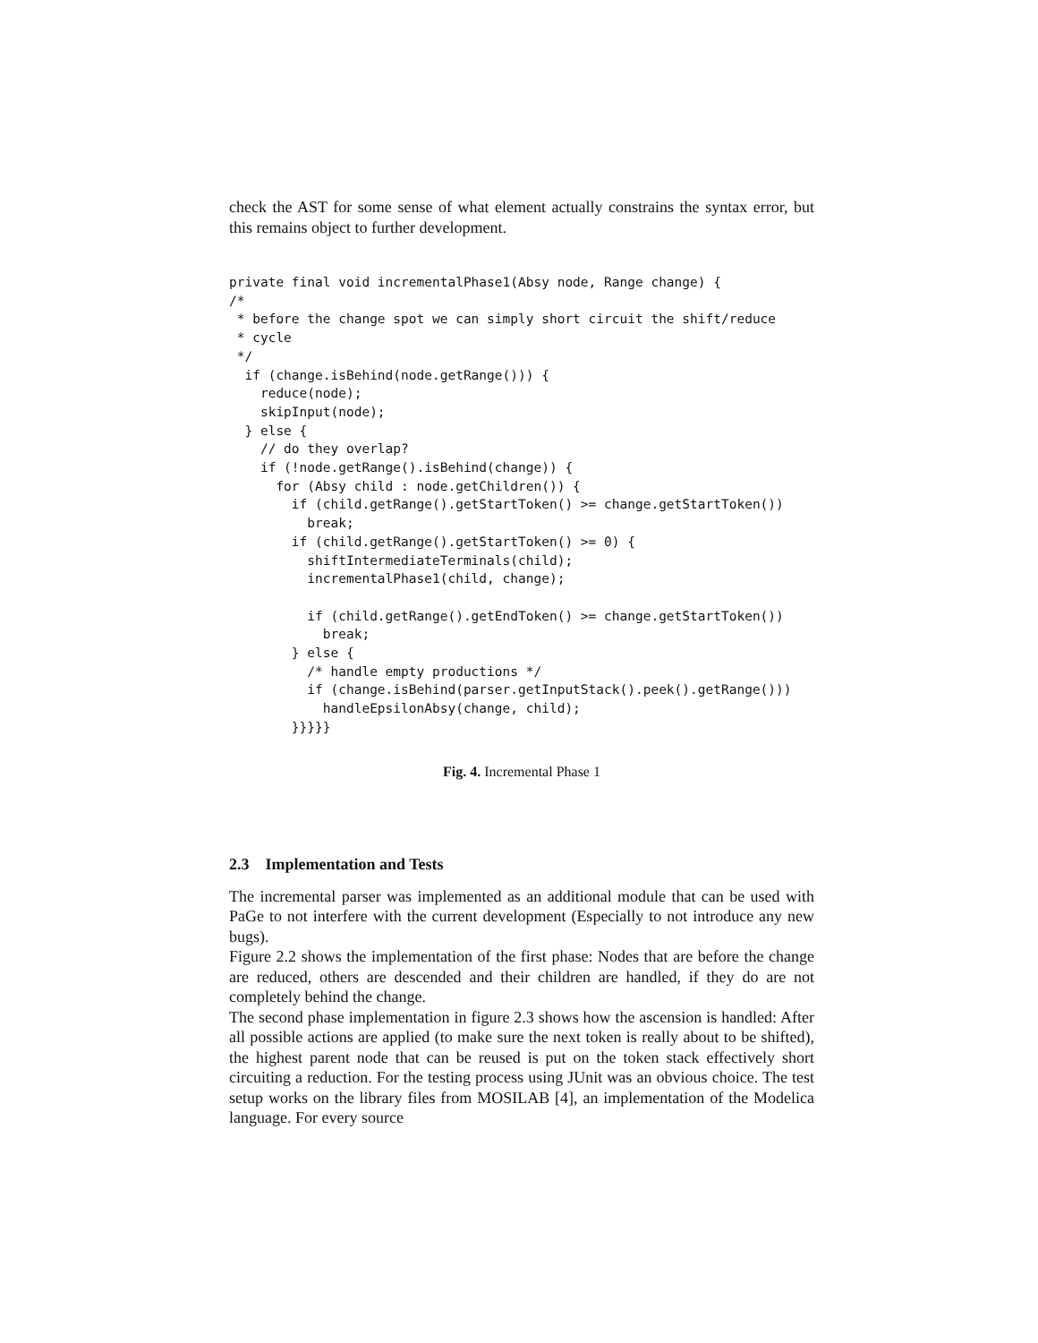check the AST for some sense of what element actually constrains the syntax error, but this remains object to further development.
private final void incrementalPhase1(Absy node, Range change) {
/*
 * before the change spot we can simply short circuit the shift/reduce
 * cycle
 */
  if (change.isBehind(node.getRange())) {
    reduce(node);
    skipInput(node);
  } else {
    // do they overlap?
    if (!node.getRange().isBehind(change)) {
      for (Absy child : node.getChildren()) {
        if (child.getRange().getStartToken() >= change.getStartToken())
          break;
        if (child.getRange().getStartToken() >= 0) {
          shiftIntermediateTerminals(child);
          incrementalPhase1(child, change);

          if (child.getRange().getEndToken() >= change.getStartToken())
            break;
        } else {
          /* handle empty productions */
          if (change.isBehind(parser.getInputStack().peek().getRange()))
            handleEpsilonAbsy(change, child);
        }}}}}
Fig. 4. Incremental Phase 1
2.3 Implementation and Tests
The incremental parser was implemented as an additional module that can be used with PaGe to not interfere with the current development (Especially to not introduce any new bugs).
Figure 2.2 shows the implementation of the first phase: Nodes that are before the change are reduced, others are descended and their children are handled, if they do are not completely behind the change.
The second phase implementation in figure 2.3 shows how the ascension is handled: After all possible actions are applied (to make sure the next token is really about to be shifted), the highest parent node that can be reused is put on the token stack effectively short circuiting a reduction. For the testing process using JUnit was an obvious choice. The test setup works on the library files from MOSILAB [4], an implementation of the Modelica language. For every source